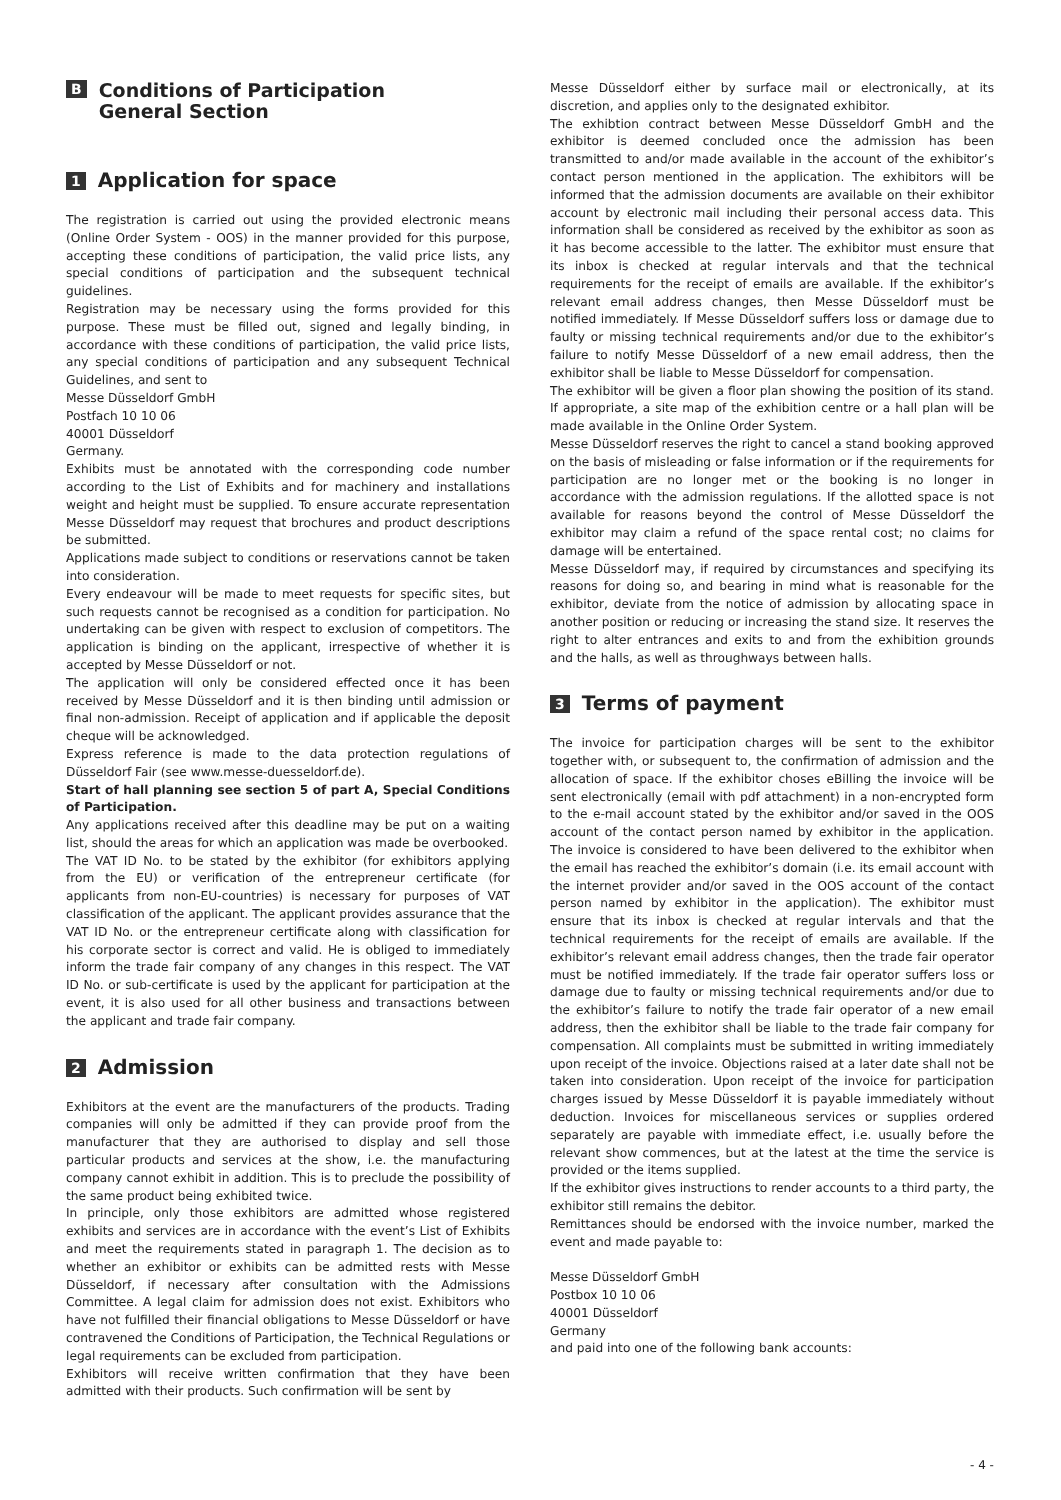B Conditions of Participation
General Section
1 Application for space
The registration is carried out using the provided electronic means (Online Order System - OOS) in the manner provided for this purpose, accepting these conditions of participation, the valid price lists, any special conditions of participation and the subsequent technical guidelines.
Registration may be necessary using the forms provided for this purpose. These must be filled out, signed and legally binding, in accordance with these conditions of participation, the valid price lists, any special conditions of participation and any subsequent Technical Guidelines, and sent to
Messe Düsseldorf GmbH
Postfach 10 10 06
40001 Düsseldorf
Germany.
Exhibits must be annotated with the corresponding code number according to the List of Exhibits and for machinery and installations weight and height must be supplied. To ensure accurate representation Messe Düsseldorf may request that brochures and product descriptions be submitted.
Applications made subject to conditions or reservations cannot be taken into consideration.
Every endeavour will be made to meet requests for specific sites, but such requests cannot be recognised as a condition for participation. No undertaking can be given with respect to exclusion of competitors. The application is binding on the applicant, irrespective of whether it is accepted by Messe Düsseldorf or not.
The application will only be considered effected once it has been received by Messe Düsseldorf and it is then binding until admission or final non-admission. Receipt of application and if applicable the deposit cheque will be acknowledged.
Express reference is made to the data protection regulations of Düsseldorf Fair (see www.messe-duesseldorf.de).
Start of hall planning see section 5 of part A, Special Conditions of Participation.
Any applications received after this deadline may be put on a waiting list, should the areas for which an application was made be overbooked.
The VAT ID No. to be stated by the exhibitor (for exhibitors applying from the EU) or verification of the entrepreneur certificate (for applicants from non-EU-countries) is necessary for purposes of VAT classification of the applicant. The applicant provides assurance that the VAT ID No. or the entrepreneur certificate along with classification for his corporate sector is correct and valid. He is obliged to immediately inform the trade fair company of any changes in this respect. The VAT ID No. or sub-certificate is used by the applicant for participation at the event, it is also used for all other business and transactions between the applicant and trade fair company.
2 Admission
Exhibitors at the event are the manufacturers of the products. Trading companies will only be admitted if they can provide proof from the manufacturer that they are authorised to display and sell those particular products and services at the show, i.e. the manufacturing company cannot exhibit in addition. This is to preclude the possibility of the same product being exhibited twice.
In principle, only those exhibitors are admitted whose registered exhibits and services are in accordance with the event’s List of Exhibits and meet the requirements stated in paragraph 1. The decision as to whether an exhibitor or exhibits can be admitted rests with Messe Düsseldorf, if necessary after consultation with the Admissions Committee. A legal claim for admission does not exist. Exhibitors who have not fulfilled their financial obligations to Messe Düsseldorf or have contravened the Conditions of Participation, the Technical Regulations or legal requirements can be excluded from participation.
Exhibitors will receive written confirmation that they have been admitted with their products. Such confirmation will be sent by
Messe Düsseldorf either by surface mail or electronically, at its discretion, and applies only to the designated exhibitor.
The exhibtion contract between Messe Düsseldorf GmbH and the exhibitor is deemed concluded once the admission has been transmitted to and/or made available in the account of the exhibitor’s contact person mentioned in the application. The exhibitors will be informed that the admission documents are available on their exhibitor account by electronic mail including their personal access data. This information shall be considered as received by the exhibitor as soon as it has become accessible to the latter. The exhibitor must ensure that its inbox is checked at regular intervals and that the technical requirements for the receipt of emails are available. If the exhibitor’s relevant email address changes, then Messe Düsseldorf must be notified immediately. If Messe Düsseldorf suffers loss or damage due to faulty or missing technical requirements and/or due to the exhibitor’s failure to notify Messe Düsseldorf of a new email address, then the exhibitor shall be liable to Messe Düsseldorf for compensation.
The exhibitor will be given a floor plan showing the position of its stand. If appropriate, a site map of the exhibition centre or a hall plan will be made available in the Online Order System.
Messe Düsseldorf reserves the right to cancel a stand booking approved on the basis of misleading or false information or if the requirements for participation are no longer met or the booking is no longer in accordance with the admission regulations. If the allotted space is not available for reasons beyond the control of Messe Düsseldorf the exhibitor may claim a refund of the space rental cost; no claims for damage will be entertained.
Messe Düsseldorf may, if required by circumstances and specifying its reasons for doing so, and bearing in mind what is reasonable for the exhibitor, deviate from the notice of admission by allocating space in another position or reducing or increasing the stand size. It reserves the right to alter entrances and exits to and from the exhibition grounds and the halls, as well as throughways between halls.
3 Terms of payment
The invoice for participation charges will be sent to the exhibitor together with, or subsequent to, the confirmation of admission and the allocation of space. If the exhibitor choses eBilling the invoice will be sent electronically (email with pdf attachment) in a non-encrypted form to the e-mail account stated by the exhibitor and/or saved in the OOS account of the contact person named by exhibitor in the application. The invoice is considered to have been delivered to the exhibitor when the email has reached the exhibitor’s domain (i.e. its email account with the internet provider and/or saved in the OOS account of the contact person named by exhibitor in the application). The exhibitor must ensure that its inbox is checked at regular intervals and that the technical requirements for the receipt of emails are available. If the exhibitor’s relevant email address changes, then the trade fair operator must be notified immediately. If the trade fair operator suffers loss or damage due to faulty or missing technical requirements and/or due to the exhibitor’s failure to notify the trade fair operator of a new email address, then the exhibitor shall be liable to the trade fair company for compensation. All complaints must be submitted in writing immediately upon receipt of the invoice. Objections raised at a later date shall not be taken into consideration. Upon receipt of the invoice for participation charges issued by Messe Düsseldorf it is payable immediately without deduction. Invoices for miscellaneous services or supplies ordered separately are payable with immediate effect, i.e. usually before the relevant show commences, but at the latest at the time the service is provided or the items supplied.
If the exhibitor gives instructions to render accounts to a third party, the exhibitor still remains the debitor.
Remittances should be endorsed with the invoice number, marked the event and made payable to:
Messe Düsseldorf GmbH
Postbox 10 10 06
40001 Düsseldorf
Germany
and paid into one of the following bank accounts:
- 4 -